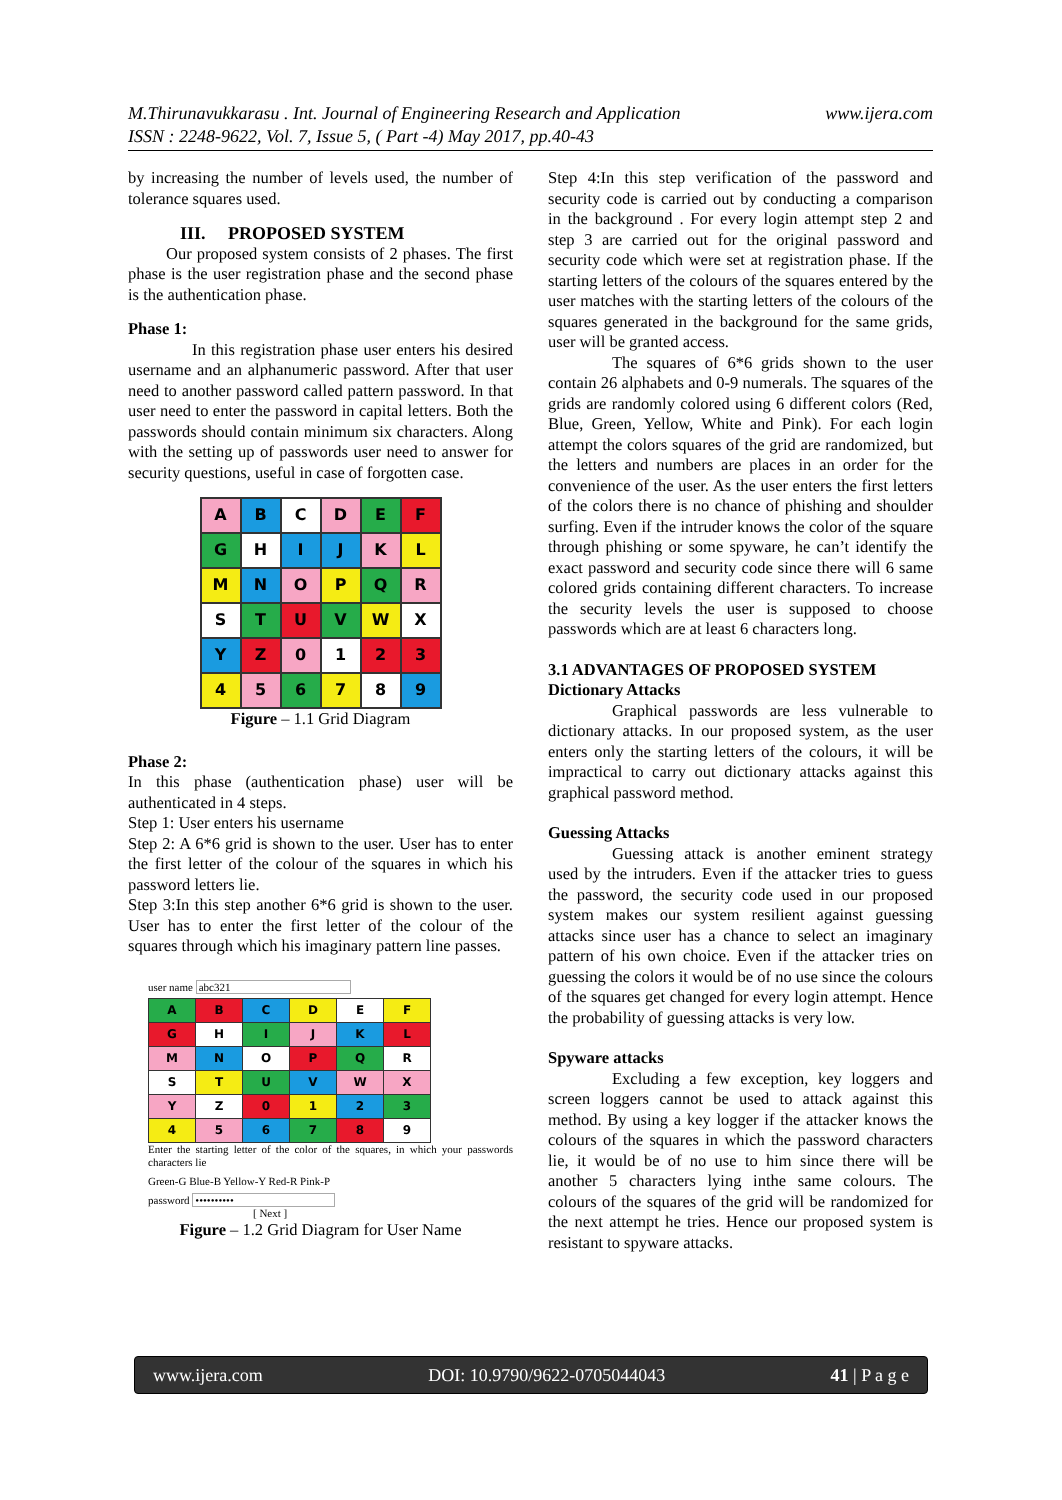www.ijera.com M.Thirunavukkarasu . Int. Journal of Engineering Research and Application
ISSN : 2248-9622, Vol. 7, Issue 5, ( Part -4) May 2017, pp.40-43
by increasing the number of levels used, the number of tolerance squares used.
III. PROPOSED SYSTEM
Our proposed system consists of 2 phases. The first phase is the user registration phase and the second phase is the authentication phase.
Phase 1:
In this registration phase user enters his desired username and an alphanumeric password. After that user need to another password called pattern password. In that user need to enter the password in capital letters. Both the passwords should contain minimum six characters. Along with the setting up of passwords user need to answer for security questions, useful in case of forgotten case.
| A | B | C | D | E | F |
| G | H | I | J | K | L |
| M | N | O | P | Q | R |
| S | T | U | V | W | X |
| Y | Z | 0 | 1 | 2 | 3 |
| 4 | 5 | 6 | 7 | 8 | 9 |
Figure – 1.1 Grid Diagram
Phase 2:
In this phase (authentication phase) user will be authenticated in 4 steps.
Step 1: User enters his username
Step 2: A 6*6 grid is shown to the user. User has to enter the first letter of the colour of the squares in which his password letters lie.
Step 3:In this step another 6*6 grid is shown to the user. User has to enter the first letter of the colour of the squares through which his imaginary pattern line passes.
user name abc321
| A | B | C | D | E | F |
| G | H | I | J | K | L |
| M | N | O | P | Q | R |
| S | T | U | V | W | X |
| Y | Z | 0 | 1 | 2 | 3 |
| 4 | 5 | 6 | 7 | 8 | 9 |
Enter the starting letter of the color of the squares, in which your passwords characters lie
Green-G Blue-B Yellow-Y Red-R Pink-P
password ••••••••••
[ Next ]
Figure – 1.2 Grid Diagram for User Name
Step 4:In this step verification of the password and security code is carried out by conducting a comparison in the background . For every login attempt step 2 and step 3 are carried out for the original password and security code which were set at registration phase. If the starting letters of the colours of the squares entered by the user matches with the starting letters of the colours of the squares generated in the background for the same grids, user will be granted access.
The squares of 6*6 grids shown to the user contain 26 alphabets and 0-9 numerals. The squares of the grids are randomly colored using 6 different colors (Red, Blue, Green, Yellow, White and Pink). For each login attempt the colors squares of the grid are randomized, but the letters and numbers are places in an order for the convenience of the user. As the user enters the first letters of the colors there is no chance of phishing and shoulder surfing. Even if the intruder knows the color of the square through phishing or some spyware, he can’t identify the exact password and security code since there will 6 same colored grids containing different characters. To increase the security levels the user is supposed to choose passwords which are at least 6 characters long.
3.1 ADVANTAGES OF PROPOSED SYSTEM
Dictionary Attacks
Graphical passwords are less vulnerable to dictionary attacks. In our proposed system, as the user enters only the starting letters of the colours, it will be impractical to carry out dictionary attacks against this graphical password method.
Guessing Attacks
Guessing attack is another eminent strategy used by the intruders. Even if the attacker tries to guess the password, the security code used in our proposed system makes our system resilient against guessing attacks since user has a chance to select an imaginary pattern of his own choice. Even if the attacker tries on guessing the colors it would be of no use since the colours of the squares get changed for every login attempt. Hence the probability of guessing attacks is very low.
Spyware attacks
Excluding a few exception, key loggers and screen loggers cannot be used to attack against this method. By using a key logger if the attacker knows the colours of the squares in which the password characters lie, it would be of no use to him since there will be another 5 characters lying inthe same colours. The colours of the squares of the grid will be randomized for the next attempt he tries. Hence our proposed system is resistant to spyware attacks.
www.ijera.com DOI: 10.9790/9622-0705044043 41 | P a g e